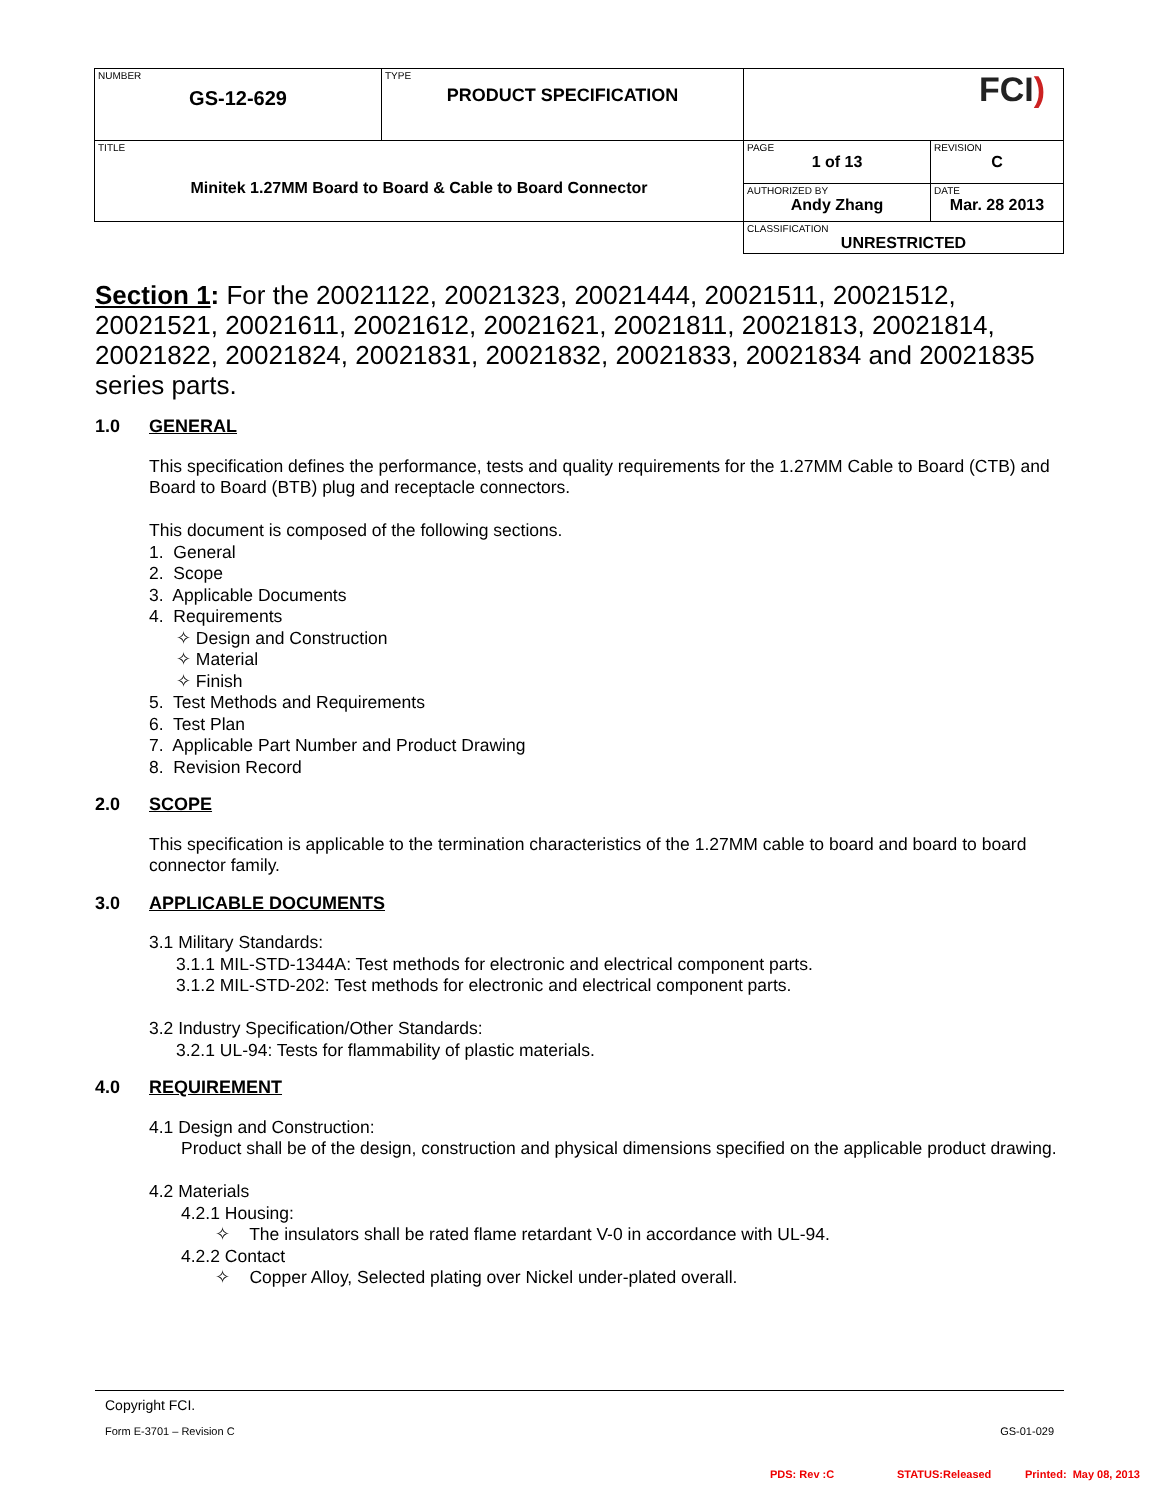| NUMBER GS-12-629 | TYPE PRODUCT SPECIFICATION | FCI ) | |
| TITLE Minitek 1.27MM Board to Board & Cable to Board Connector | | PAGE 1 of 13 | REVISION C |
| | | AUTHORIZED BY Andy Zhang | DATE Mar. 28 2013 |
| | | CLASSIFICATION UNRESTRICTED | |
Section 1: For the 20021122, 20021323, 20021444, 20021511, 20021512, 20021521, 20021611, 20021612, 20021621, 20021811, 20021813, 20021814, 20021822, 20021824, 20021831, 20021832, 20021833, 20021834 and 20021835 series parts.
1.0 GENERAL
This specification defines the performance, tests and quality requirements for the 1.27MM Cable to Board (CTB) and Board to Board (BTB) plug and receptacle connectors.
This document is composed of the following sections.
1. General
2. Scope
3. Applicable Documents
4. Requirements
✧ Design and Construction
✧ Material
✧ Finish
5. Test Methods and Requirements
6. Test Plan
7. Applicable Part Number and Product Drawing
8. Revision Record
2.0 SCOPE
This specification is applicable to the termination characteristics of the 1.27MM cable to board and board to board connector family.
3.0 APPLICABLE DOCUMENTS
3.1 Military Standards:
3.1.1 MIL-STD-1344A: Test methods for electronic and electrical component parts.
3.1.2 MIL-STD-202: Test methods for electronic and electrical component parts.
3.2 Industry Specification/Other Standards:
3.2.1 UL-94: Tests for flammability of plastic materials.
4.0 REQUIREMENT
4.1 Design and Construction:
Product shall be of the design, construction and physical dimensions specified on the applicable product drawing.
4.2 Materials
4.2.1 Housing:
✧ The insulators shall be rated flame retardant V-0 in accordance with UL-94.
4.2.2 Contact
✧ Copper Alloy, Selected plating over Nickel under-plated overall.
Copyright FCI.
Form E-3701 – Revision C GS-01-029
PDS: Rev :C STATUS:Released Printed: May 08, 2013